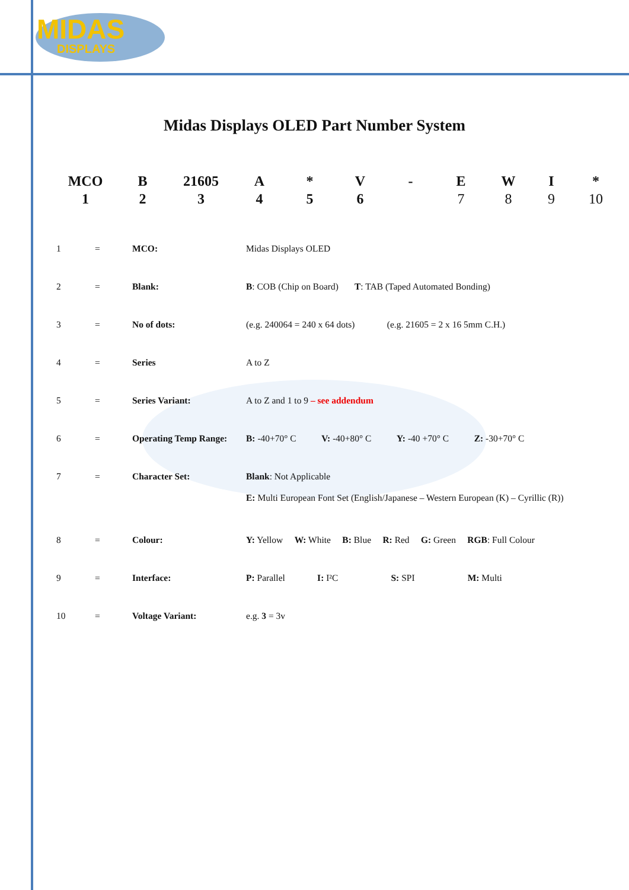MIDAS
DISPLAYS
Midas Displays OLED Part Number System
| MCO | B | 21605 | A | * | V | - | E | W | I | * |
| 1 | 2 | 3 | 4 | 5 | 6 | | 7 | 8 | 9 | 10 |
| 1 | = | MCO: | Midas Displays OLED |
| 2 | = | Blank: | B : COB (Chip on Board) T : TAB (Taped Automated Bonding) |
| 3 | = | No of dots: | (e.g. 240064 = 240 x 64 dots) (e.g. 21605 = 2 x 16 5mm C.H.) |
| 4 | = | Series | A to Z |
| 5 | = | Series Variant: | A to Z and 1 to 9 – see addendum |
| 6 | = | Operating Temp Range: | B: -40+70° C V: -40+80° C Y: -40 +70° C Z: -30+70° C |
| 7 | = | Character Set: | Blank : Not Applicable E: Multi European Font Set (English/Japanese – Western European (K) – Cyrillic (R)) |
| 8 | = | Colour: | Y: Yellow W: White B: Blue R: Red G: Green RGB : Full Colour |
| 9 | = | Interface: | P: Parallel I: I²C S: SPI M: Multi |
| 10 | = | Voltage Variant: | e.g. 3 = 3v |